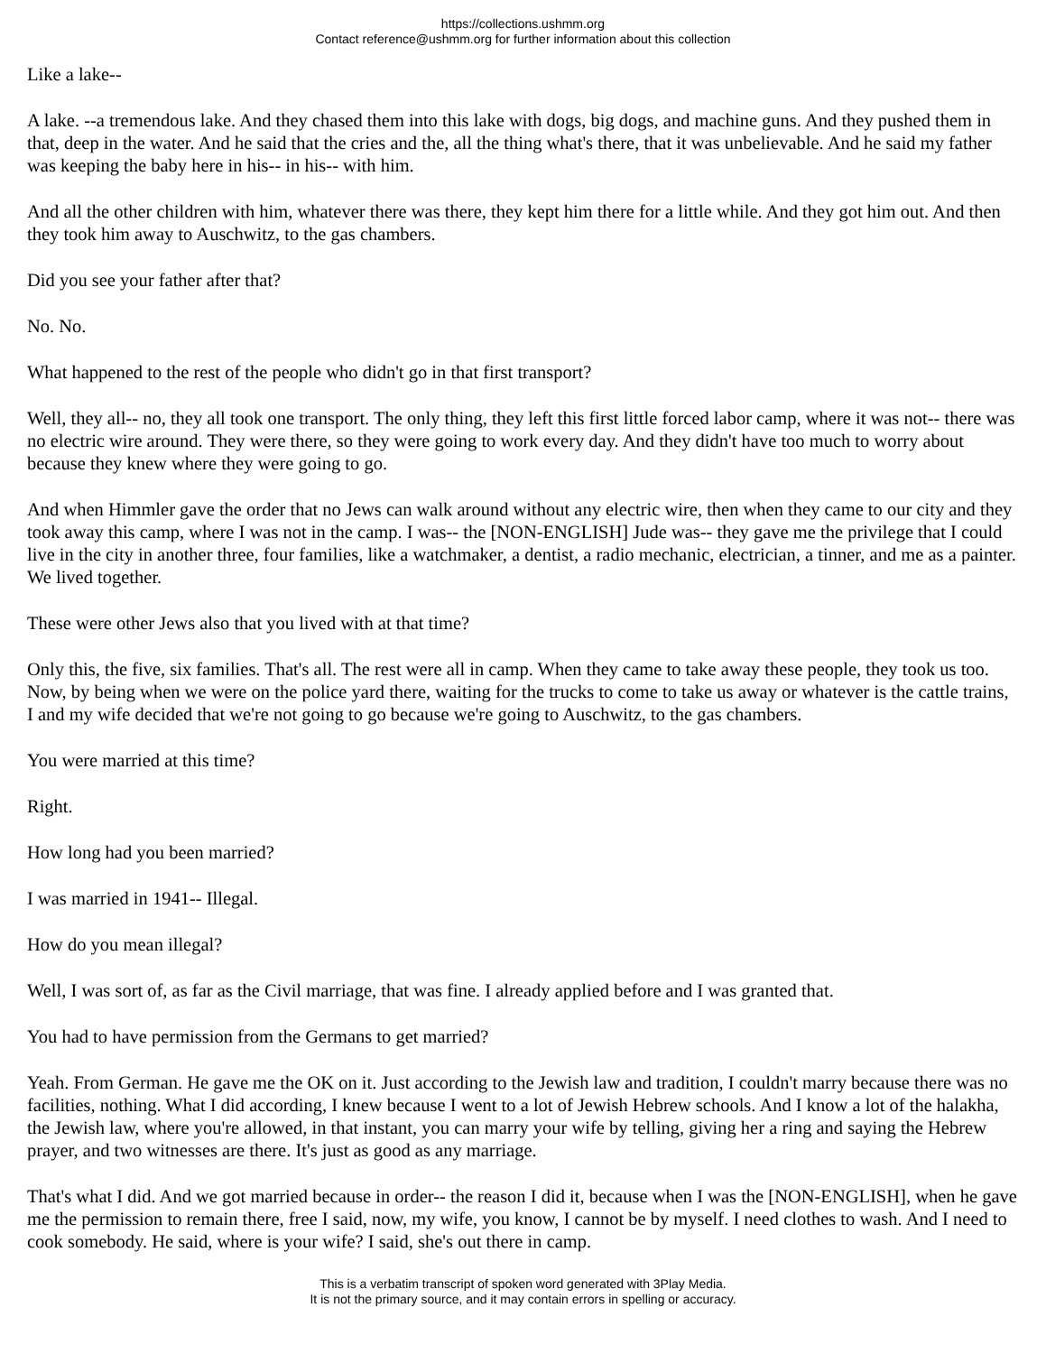https://collections.ushmm.org
Contact reference@ushmm.org for further information about this collection
Like a lake--
A lake. --a tremendous lake. And they chased them into this lake with dogs, big dogs, and machine guns. And they pushed them in that, deep in the water. And he said that the cries and the, all the thing what's there, that it was unbelievable. And he said my father was keeping the baby here in his-- in his-- with him.
And all the other children with him, whatever there was there, they kept him there for a little while. And they got him out. And then they took him away to Auschwitz, to the gas chambers.
Did you see your father after that?
No. No.
What happened to the rest of the people who didn't go in that first transport?
Well, they all-- no, they all took one transport. The only thing, they left this first little forced labor camp, where it was not-- there was no electric wire around. They were there, so they were going to work every day. And they didn't have too much to worry about because they knew where they were going to go.
And when Himmler gave the order that no Jews can walk around without any electric wire, then when they came to our city and they took away this camp, where I was not in the camp. I was-- the [NON-ENGLISH] Jude was-- they gave me the privilege that I could live in the city in another three, four families, like a watchmaker, a dentist, a radio mechanic, electrician, a tinner, and me as a painter. We lived together.
These were other Jews also that you lived with at that time?
Only this, the five, six families. That's all. The rest were all in camp. When they came to take away these people, they took us too. Now, by being when we were on the police yard there, waiting for the trucks to come to take us away or whatever is the cattle trains, I and my wife decided that we're not going to go because we're going to Auschwitz, to the gas chambers.
You were married at this time?
Right.
How long had you been married?
I was married in 1941-- Illegal.
How do you mean illegal?
Well, I was sort of, as far as the Civil marriage, that was fine. I already applied before and I was granted that.
You had to have permission from the Germans to get married?
Yeah. From German. He gave me the OK on it. Just according to the Jewish law and tradition, I couldn't marry because there was no facilities, nothing. What I did according, I knew because I went to a lot of Jewish Hebrew schools. And I know a lot of the halakha, the Jewish law, where you're allowed, in that instant, you can marry your wife by telling, giving her a ring and saying the Hebrew prayer, and two witnesses are there. It's just as good as any marriage.
That's what I did. And we got married because in order-- the reason I did it, because when I was the [NON-ENGLISH], when he gave me the permission to remain there, free I said, now, my wife, you know, I cannot be by myself. I need clothes to wash. And I need to cook somebody. He said, where is your wife? I said, she's out there in camp.
This is a verbatim transcript of spoken word generated with 3Play Media.
It is not the primary source, and it may contain errors in spelling or accuracy.